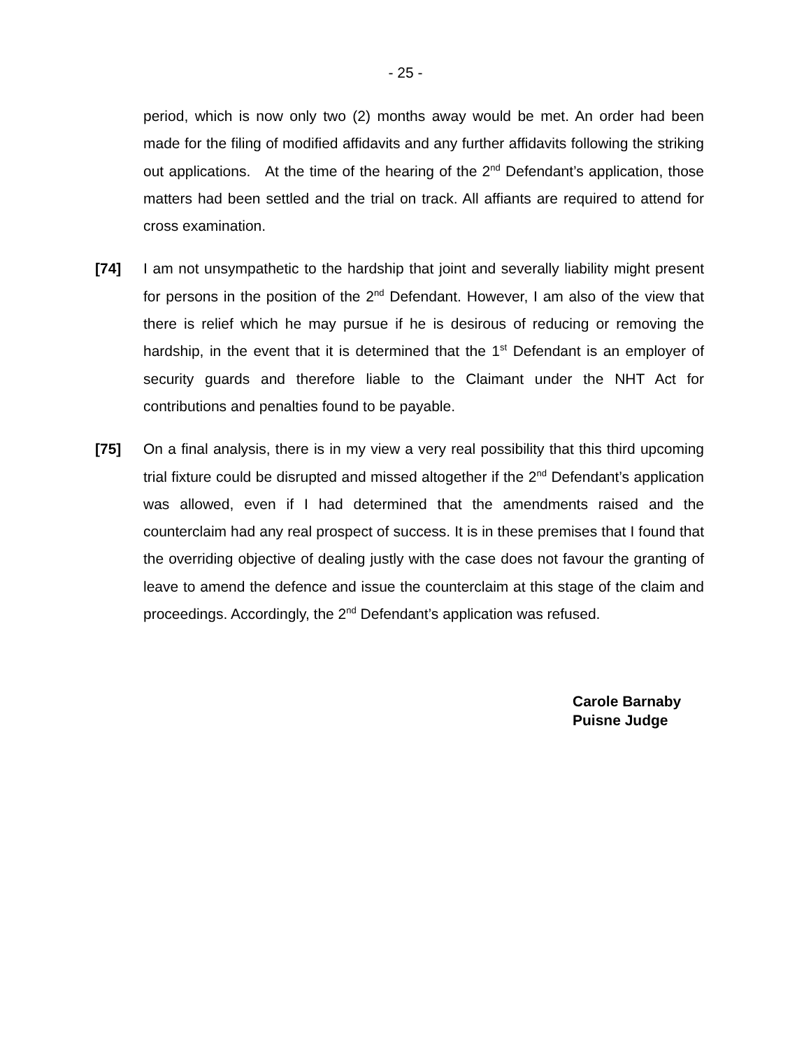- 25 -
period, which is now only two (2) months away would be met. An order had been made for the filing of modified affidavits and any further affidavits following the striking out applications. At the time of the hearing of the 2<sup>nd</sup> Defendant’s application, those matters had been settled and the trial on track. All affiants are required to attend for cross examination.
[74] I am not unsympathetic to the hardship that joint and severally liability might present for persons in the position of the 2<sup>nd</sup> Defendant. However, I am also of the view that there is relief which he may pursue if he is desirous of reducing or removing the hardship, in the event that it is determined that the 1<sup>st</sup> Defendant is an employer of security guards and therefore liable to the Claimant under the NHT Act for contributions and penalties found to be payable.
[75] On a final analysis, there is in my view a very real possibility that this third upcoming trial fixture could be disrupted and missed altogether if the 2<sup>nd</sup> Defendant’s application was allowed, even if I had determined that the amendments raised and the counterclaim had any real prospect of success. It is in these premises that I found that the overriding objective of dealing justly with the case does not favour the granting of leave to amend the defence and issue the counterclaim at this stage of the claim and proceedings. Accordingly, the 2<sup>nd</sup> Defendant’s application was refused.
Carole Barnaby
Puisne Judge